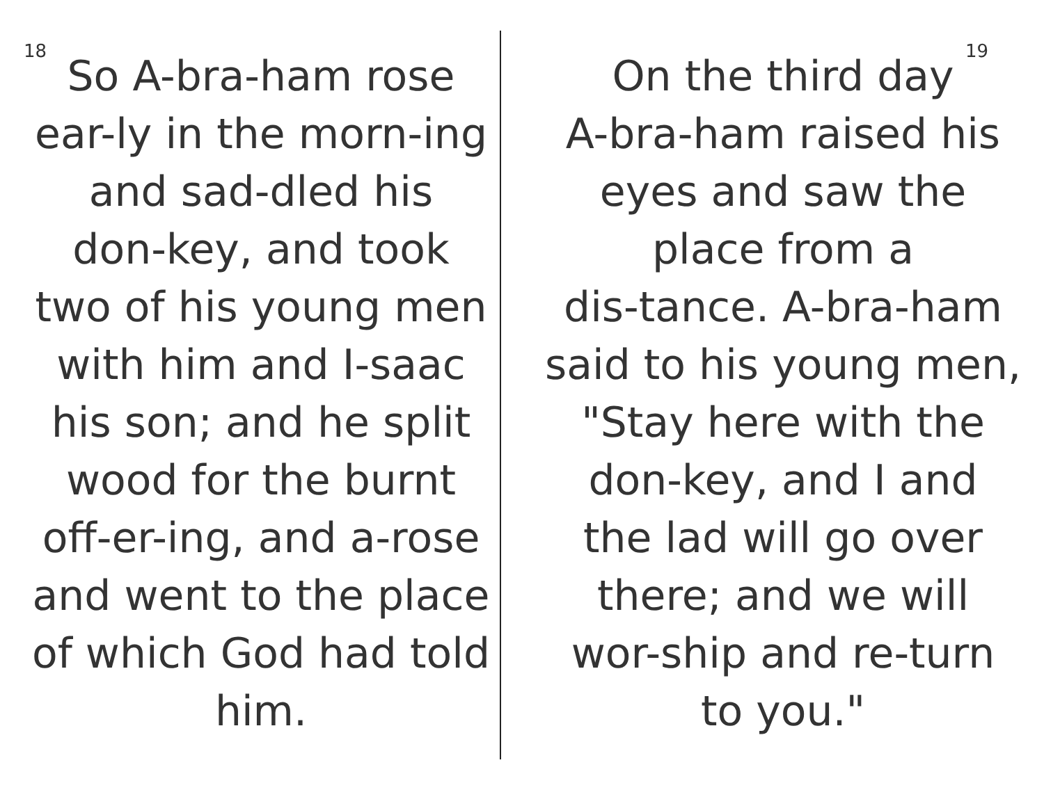18
So A-bra-ham rose
ear-ly in the morn-ing
and sad-dled his
don-key, and took
two of his young men
with him and I-saac
his son; and he split
wood for the burnt
off-er-ing, and a-rose
and went to the place
of which God had told
him.
19
On the third day
A-bra-ham raised his
eyes and saw the
place from a
dis-tance. A-bra-ham
said to his young men,
"Stay here with the
don-key, and I and
the lad will go over
there; and we will
wor-ship and re-turn
to you."